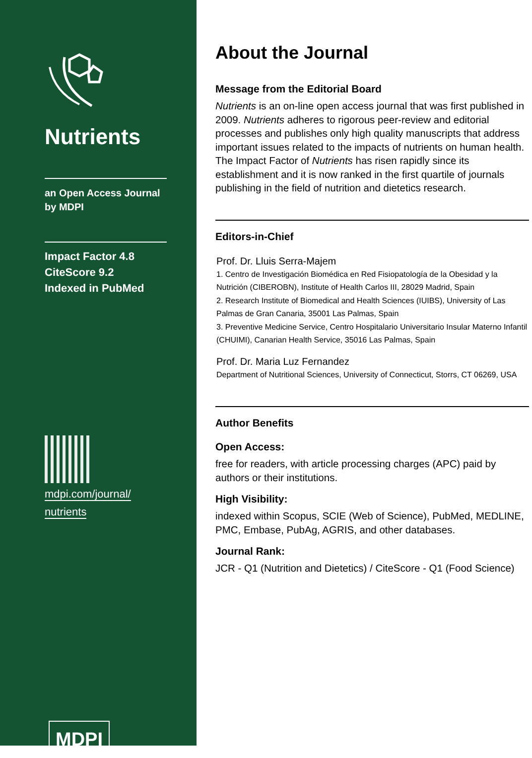Nutrients
an Open Access Journal by MDPI
Impact Factor 4.8
CiteScore 9.2
Indexed in PubMed
mdpi.com/journal/
nutrients
MDPI
About the Journal
Message from the Editorial Board
Nutrients is an on-line open access journal that was first published in 2009. Nutrients adheres to rigorous peer-review and editorial processes and publishes only high quality manuscripts that address important issues related to the impacts of nutrients on human health. The Impact Factor of Nutrients has risen rapidly since its establishment and it is now ranked in the first quartile of journals publishing in the field of nutrition and dietetics research.
Editors-in-Chief
Prof. Dr. Lluis Serra-Majem
1. Centro de Investigación Biomédica en Red Fisiopatología de la Obesidad y la Nutrición (CIBEROBN), Institute of Health Carlos III, 28029 Madrid, Spain
2. Research Institute of Biomedical and Health Sciences (IUIBS), University of Las Palmas de Gran Canaria, 35001 Las Palmas, Spain
3. Preventive Medicine Service, Centro Hospitalario Universitario Insular Materno Infantil (CHUIMI), Canarian Health Service, 35016 Las Palmas, Spain
Prof. Dr. Maria Luz Fernandez
Department of Nutritional Sciences, University of Connecticut, Storrs, CT 06269, USA
Author Benefits
Open Access:
free for readers, with article processing charges (APC) paid by authors or their institutions.
High Visibility:
indexed within Scopus, SCIE (Web of Science), PubMed, MEDLINE, PMC, Embase, PubAg, AGRIS, and other databases.
Journal Rank:
JCR - Q1 (Nutrition and Dietetics) / CiteScore - Q1 (Food Science)